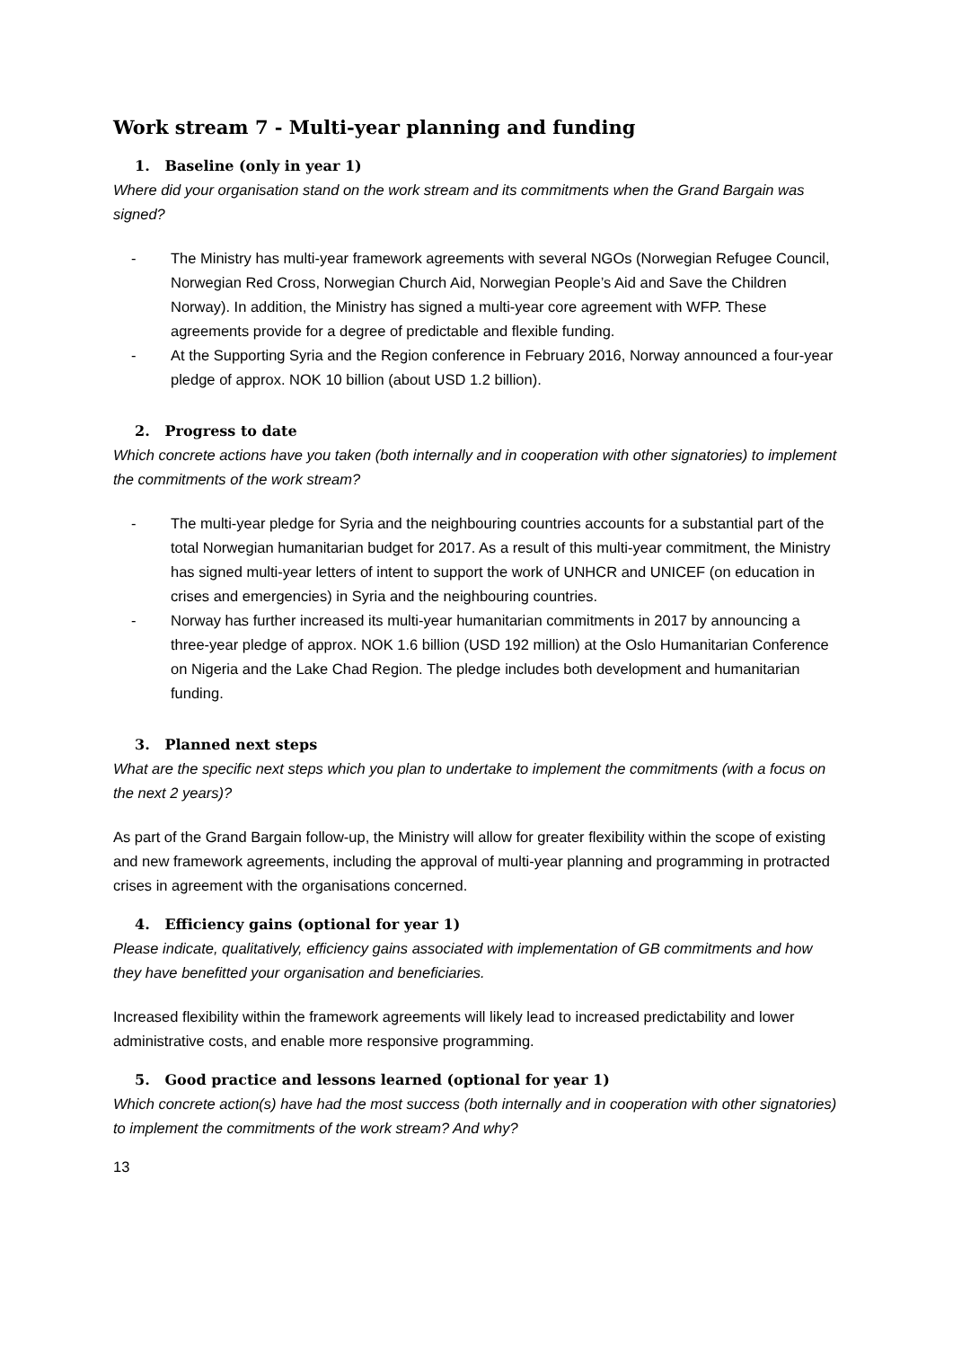Work stream 7 - Multi-year planning and funding
1. Baseline (only in year 1)
Where did your organisation stand on the work stream and its commitments when the Grand Bargain was signed?
- The Ministry has multi-year framework agreements with several NGOs (Norwegian Refugee Council, Norwegian Red Cross, Norwegian Church Aid, Norwegian People’s Aid and Save the Children Norway). In addition, the Ministry has signed a multi-year core agreement with WFP. These agreements provide for a degree of predictable and flexible funding.
- At the Supporting Syria and the Region conference in February 2016, Norway announced a four-year pledge of approx. NOK 10 billion (about USD 1.2 billion).
2. Progress to date
Which concrete actions have you taken (both internally and in cooperation with other signatories) to implement the commitments of the work stream?
- The multi-year pledge for Syria and the neighbouring countries accounts for a substantial part of the total Norwegian humanitarian budget for 2017. As a result of this multi-year commitment, the Ministry has signed multi-year letters of intent to support the work of UNHCR and UNICEF (on education in crises and emergencies) in Syria and the neighbouring countries.
- Norway has further increased its multi-year humanitarian commitments in 2017 by announcing a three-year pledge of approx. NOK 1.6 billion (USD 192 million) at the Oslo Humanitarian Conference on Nigeria and the Lake Chad Region. The pledge includes both development and humanitarian funding.
3. Planned next steps
What are the specific next steps which you plan to undertake to implement the commitments (with a focus on the next 2 years)?
As part of the Grand Bargain follow-up, the Ministry will allow for greater flexibility within the scope of existing and new framework agreements, including the approval of multi-year planning and programming in protracted crises in agreement with the organisations concerned.
4. Efficiency gains (optional for year 1)
Please indicate, qualitatively, efficiency gains associated with implementation of GB commitments and how they have benefitted your organisation and beneficiaries.
Increased flexibility within the framework agreements will likely lead to increased predictability and lower administrative costs, and enable more responsive programming.
5. Good practice and lessons learned (optional for year 1)
Which concrete action(s) have had the most success (both internally and in cooperation with other signatories) to implement the commitments of the work stream? And why?
13